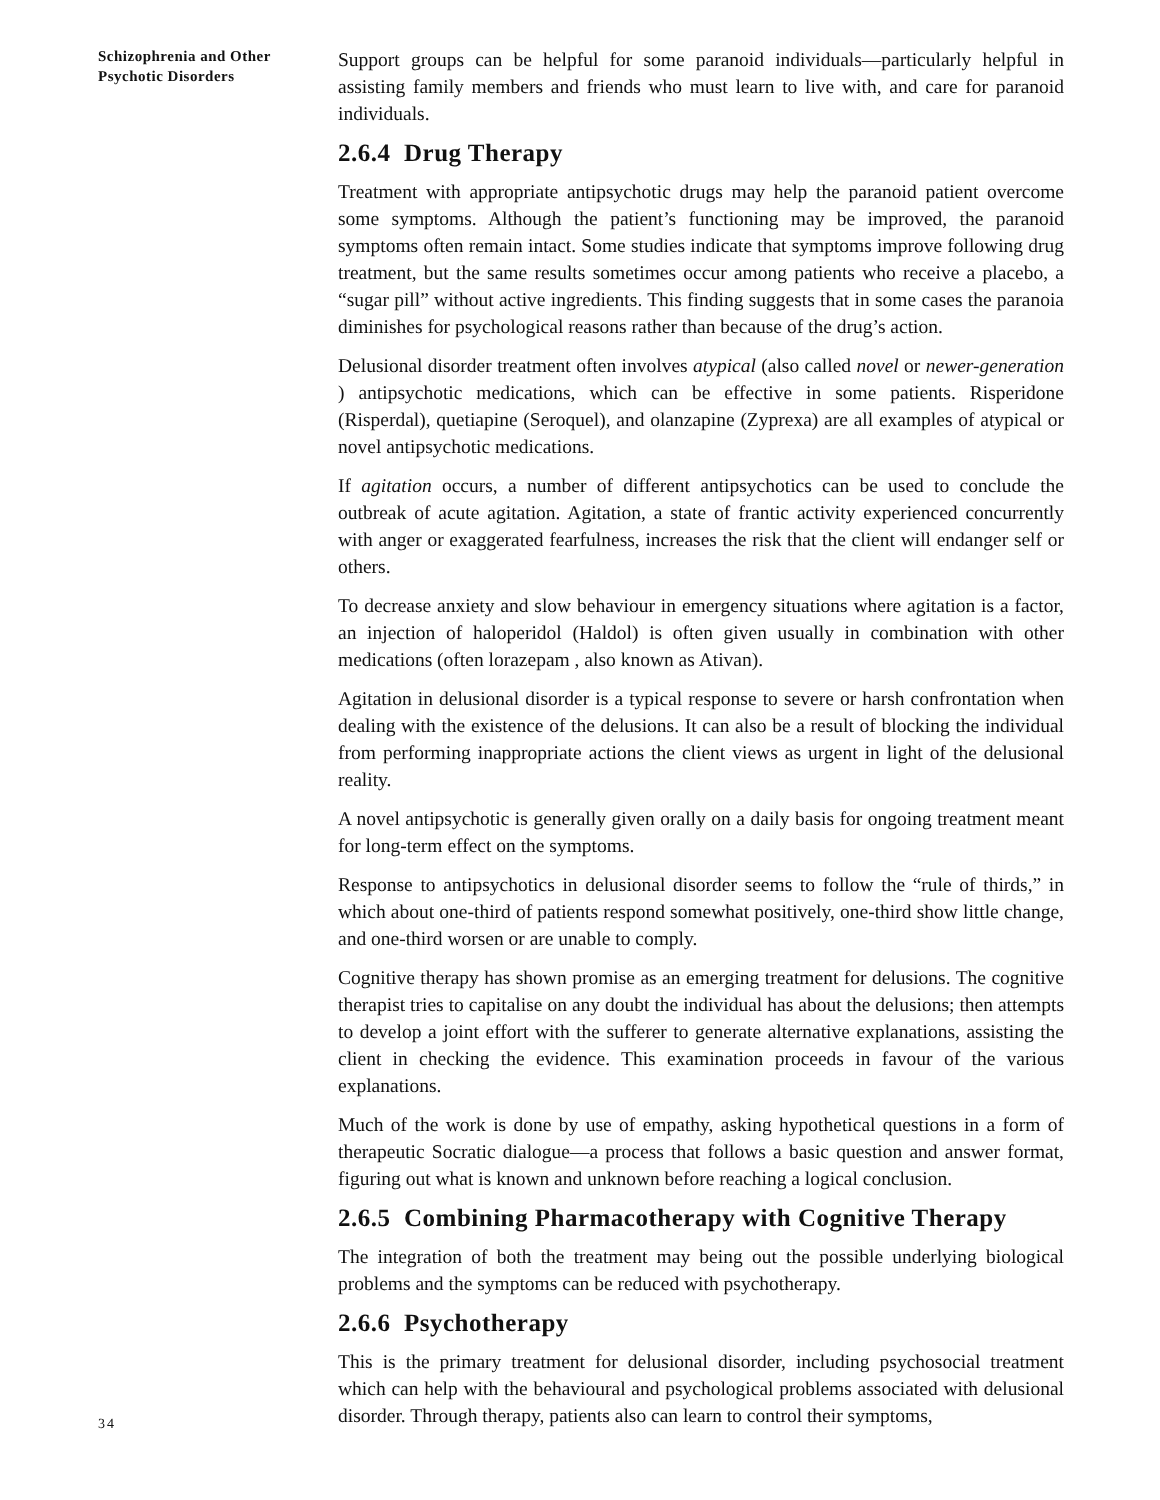Schizophrenia and Other
Psychotic Disorders
34
Support groups can be helpful for some paranoid individuals—particularly helpful in assisting family members and friends who must learn to live with, and care for paranoid individuals.
2.6.4 Drug Therapy
Treatment with appropriate antipsychotic drugs may help the paranoid patient overcome some symptoms. Although the patient’s functioning may be improved, the paranoid symptoms often remain intact. Some studies indicate that symptoms improve following drug treatment, but the same results sometimes occur among patients who receive a placebo, a “sugar pill” without active ingredients. This finding suggests that in some cases the paranoia diminishes for psychological reasons rather than because of the drug’s action.
Delusional disorder treatment often involves atypical (also called novel or newer-generation ) antipsychotic medications, which can be effective in some patients. Risperidone (Risperdal), quetiapine (Seroquel), and olanzapine (Zyprexa) are all examples of atypical or novel antipsychotic medications.
If agitation occurs, a number of different antipsychotics can be used to conclude the outbreak of acute agitation. Agitation, a state of frantic activity experienced concurrently with anger or exaggerated fearfulness, increases the risk that the client will endanger self or others.
To decrease anxiety and slow behaviour in emergency situations where agitation is a factor, an injection of haloperidol (Haldol) is often given usually in combination with other medications (often lorazepam , also known as Ativan).
Agitation in delusional disorder is a typical response to severe or harsh confrontation when dealing with the existence of the delusions. It can also be a result of blocking the individual from performing inappropriate actions the client views as urgent in light of the delusional reality.
A novel antipsychotic is generally given orally on a daily basis for ongoing treatment meant for long-term effect on the symptoms.
Response to antipsychotics in delusional disorder seems to follow the “rule of thirds,” in which about one-third of patients respond somewhat positively, one-third show little change, and one-third worsen or are unable to comply.
Cognitive therapy has shown promise as an emerging treatment for delusions. The cognitive therapist tries to capitalise on any doubt the individual has about the delusions; then attempts to develop a joint effort with the sufferer to generate alternative explanations, assisting the client in checking the evidence. This examination proceeds in favour of the various explanations.
Much of the work is done by use of empathy, asking hypothetical questions in a form of therapeutic Socratic dialogue—a process that follows a basic question and answer format, figuring out what is known and unknown before reaching a logical conclusion.
2.6.5 Combining Pharmacotherapy with Cognitive Therapy
The integration of both the treatment may being out the possible underlying biological problems and the symptoms can be reduced with psychotherapy.
2.6.6 Psychotherapy
This is the primary treatment for delusional disorder, including psychosocial treatment which can help with the behavioural and psychological problems associated with delusional disorder. Through therapy, patients also can learn to control their symptoms,